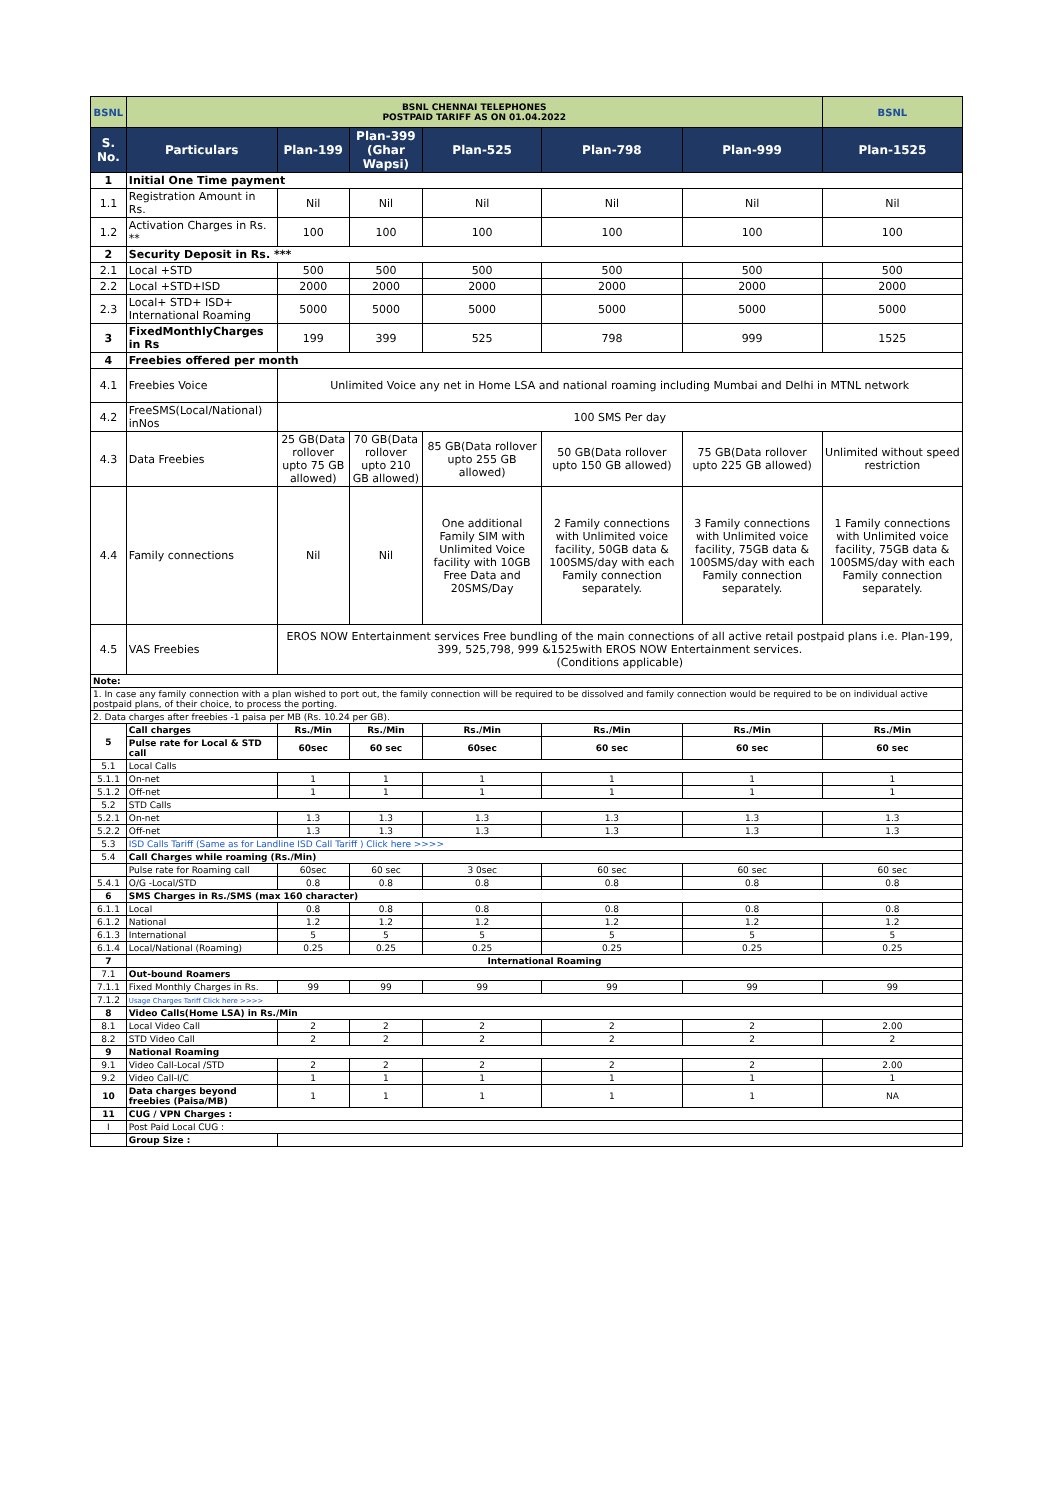| BSNL | BSNL CHENNAI TELEPHONES POSTPAID TARIFF AS ON 01.04.2022 | | | | | | BSNL |
| S. No. | Particulars | Plan-199 | Plan-399 (Ghar Wapsi) | Plan-525 | Plan-798 | Plan-999 | Plan-1525 |
| 1 | Initial One Time payment | | | | | | |
| 1.1 | Registration Amount in Rs. | Nil | Nil | Nil | Nil | Nil | Nil |
| 1.2 | Activation Charges in Rs. ** | 100 | 100 | 100 | 100 | 100 | 100 |
| 2 | Security Deposit in Rs. *** | | | | | | |
| 2.1 | Local +STD | 500 | 500 | 500 | 500 | 500 | 500 |
| 2.2 | Local +STD+ISD | 2000 | 2000 | 2000 | 2000 | 2000 | 2000 |
| 2.3 | Local+ STD+ ISD+ International Roaming | 5000 | 5000 | 5000 | 5000 | 5000 | 5000 |
| 3 | FixedMonthlyCharges in Rs | 199 | 399 | 525 | 798 | 999 | 1525 |
| 4 | Freebies offered per month | | | | | | |
| 4.1 | Freebies Voice | Unlimited Voice any net in Home LSA and national roaming including Mumbai and Delhi in MTNL network | | | | | |
| 4.2 | FreeSMS(Local/National) inNos | 100 SMS Per day | | | | | |
| 4.3 | Data Freebies | 25 GB(Data rollover upto 75 GB allowed) | 70 GB(Data rollover upto 210 GB allowed) | 85 GB(Data rollover upto 255 GB allowed) | 50 GB(Data rollover upto 150 GB allowed) | 75 GB(Data rollover upto 225 GB allowed) | Unlimited without speed restriction |
| 4.4 | Family connections | Nil | Nil | One additional Family SIM with Unlimited Voice facility with 10GB Free Data and 20SMS/Day | 2 Family connections with Unlimited voice facility, 50GB data & 100SMS/day with each Family connection separately. | 3 Family connections with Unlimited voice facility, 75GB data & 100SMS/day with each Family connection separately. | 1 Family connections with Unlimited voice facility, 75GB data & 100SMS/day with each Family connection separately. |
| 4.5 | VAS Freebies | EROS NOW Entertainment services Free bundling of the main connections of all active retail postpaid plans i.e. Plan-199, 399, 525,798, 999 &1525with EROS NOW Entertainment services. (Conditions applicable) | | | | | |
| Note: | | | | | | | |
| 1. In case any family connection with a plan wished to port out, the family connection will be required to be dissolved and family connection would be required to be on individual active postpaid plans, of their choice, to process the porting. | | | | | | | |
| 2. Data charges after freebies -1 paisa per MB (Rs. 10.24 per GB). | | | | | | | |
| 5 | Call charges | Rs./Min | Rs./Min | Rs./Min | Rs./Min | Rs./Min | Rs./Min |
| | Pulse rate for Local & STD call | 60sec | 60 sec | 60sec | 60 sec | 60 sec | 60 sec |
| 5.1 | Local Calls | | | | | | |
| 5.1.1 | On-net | 1 | 1 | 1 | 1 | 1 | 1 |
| 5.1.2 | Off-net | 1 | 1 | 1 | 1 | 1 | 1 |
| 5.2 | STD Calls | | | | | | |
| 5.2.1 | On-net | 1.3 | 1.3 | 1.3 | 1.3 | 1.3 | 1.3 |
| 5.2.2 | Off-net | 1.3 | 1.3 | 1.3 | 1.3 | 1.3 | 1.3 |
| 5.3 | ISD Calls Tariff (Same as for Landline ISD Call Tariff ) Click here >>>> | | | | | | |
| 5.4 | Call Charges while roaming (Rs./Min) | | | | | | |
| | Pulse rate for Roaming call | 60sec | 60 sec | 3 0sec | 60 sec | 60 sec | 60 sec |
| 5.4.1 | O/G -Local/STD | 0.8 | 0.8 | 0.8 | 0.8 | 0.8 | 0.8 |
| 6 | SMS Charges in Rs./SMS (max 160 character) | | | | | | |
| 6.1.1 | Local | 0.8 | 0.8 | 0.8 | 0.8 | 0.8 | 0.8 |
| 6.1.2 | National | 1.2 | 1.2 | 1.2 | 1.2 | 1.2 | 1.2 |
| 6.1.3 | International | 5 | 5 | 5 | 5 | 5 | 5 |
| 6.1.4 | Local/National (Roaming) | 0.25 | 0.25 | 0.25 | 0.25 | 0.25 | 0.25 |
| 7 | International Roaming | | | | | | |
| 7.1 | Out-bound Roamers | | | | | | |
| 7.1.1 | Fixed Monthly Charges in Rs. | 99 | 99 | 99 | 99 | 99 | 99 |
| 7.1.2 | Usage Charges Tariff Click here >>>> | | | | | | |
| 8 | Video Calls(Home LSA) in Rs./Min | | | | | | |
| 8.1 | Local Video Call | 2 | 2 | 2 | 2 | 2 | 2.00 |
| 8.2 | STD Video Call | 2 | 2 | 2 | 2 | 2 | 2 |
| 9 | National Roaming | | | | | | |
| 9.1 | Video Call-Local /STD | 2 | 2 | 2 | 2 | 2 | 2.00 |
| 9.2 | Video Call-I/C | 1 | 1 | 1 | 1 | 1 | 1 |
| 10 | Data charges beyond freebies (Paisa/MB) | 1 | 1 | 1 | 1 | 1 | NA |
| 11 | CUG / VPN Charges : | | | | | | |
| I | Post Paid Local CUG : | | | | | | |
| | Group Size : | | | | | | |